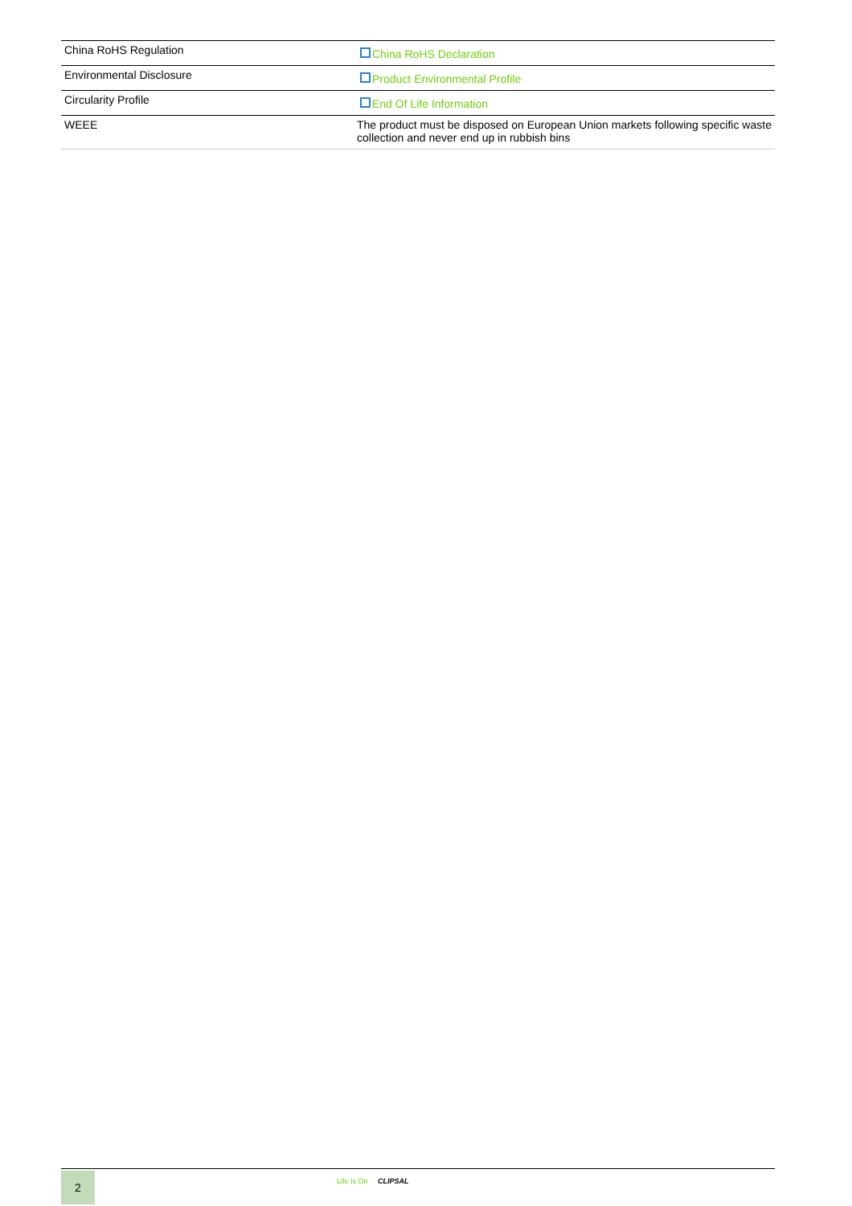| China RoHS Regulation | China RoHS Declaration |
| Environmental Disclosure | Product Environmental Profile |
| Circularity Profile | End Of Life Information |
| WEEE | The product must be disposed on European Union markets following specific waste collection and never end up in rubbish bins |
2 Life Is On CLIPSAL